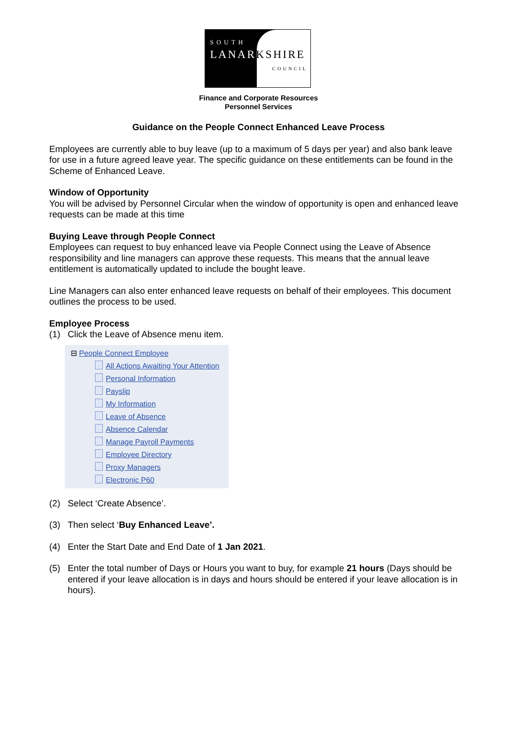SOUTH
LANARKSHIRE
COUNCIL
Finance and Corporate Resources
Personnel Services
Guidance on the People Connect Enhanced Leave Process
Employees are currently able to buy leave (up to a maximum of 5 days per year) and also bank leave for use in a future agreed leave year. The specific guidance on these entitlements can be found in the Scheme of Enhanced Leave.
Window of Opportunity
You will be advised by Personnel Circular when the window of opportunity is open and enhanced leave requests can be made at this time
Buying Leave through People Connect
Employees can request to buy enhanced leave via People Connect using the Leave of Absence responsibility and line managers can approve these requests. This means that the annual leave entitlement is automatically updated to include the bought leave.
Line Managers can also enter enhanced leave requests on behalf of their employees. This document outlines the process to be used.
Employee Process
(1) Click the Leave of Absence menu item.
⊟ People Connect Employee
All Actions Awaiting Your Attention
Personal Information
Payslip
My Information
Leave of Absence
Absence Calendar
Manage Payroll Payments
Employee Directory
Proxy Managers
Electronic P60
(2) Select ‘Create Absence’.
(3) Then select ‘Buy Enhanced Leave’.
(4) Enter the Start Date and End Date of 1 Jan 2021.
(5) Enter the total number of Days or Hours you want to buy, for example 21 hours (Days should be entered if your leave allocation is in days and hours should be entered if your leave allocation is in hours).